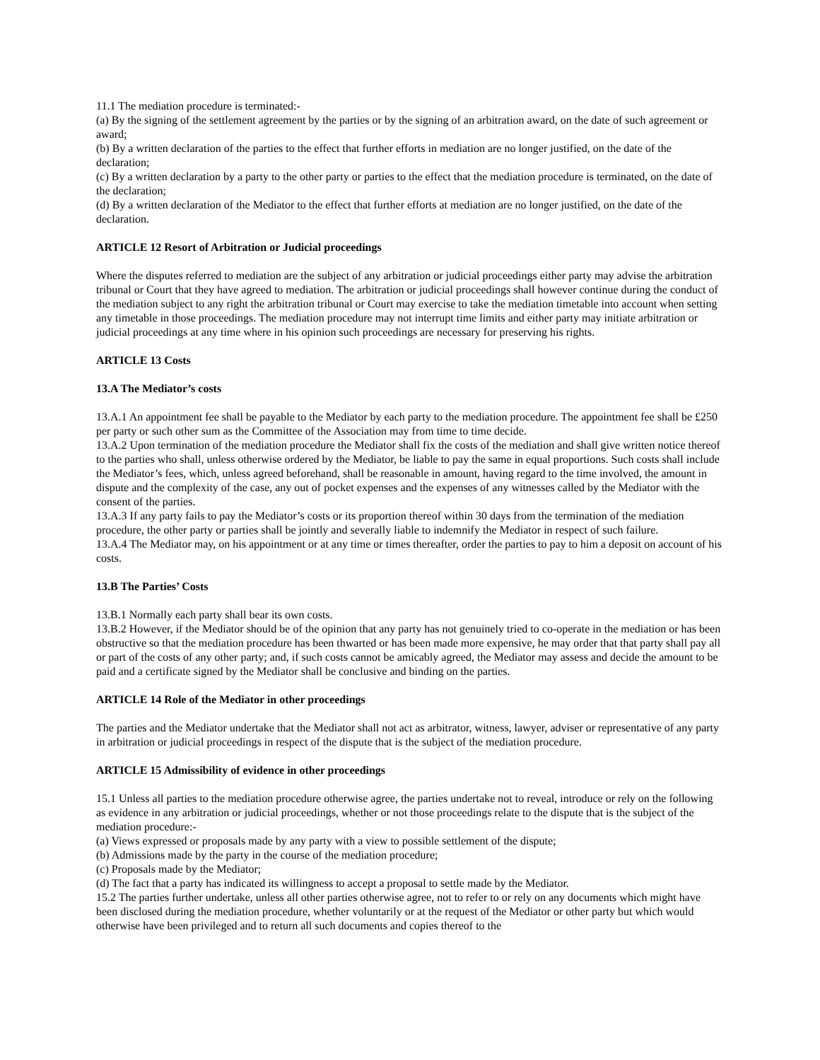11.1 The mediation procedure is terminated:-
(a) By the signing of the settlement agreement by the parties or by the signing of an arbitration award, on the date of such agreement or award;
(b) By a written declaration of the parties to the effect that further efforts in mediation are no longer justified, on the date of the declaration;
(c) By a written declaration by a party to the other party or parties to the effect that the mediation procedure is terminated, on the date of the declaration;
(d) By a written declaration of the Mediator to the effect that further efforts at mediation are no longer justified, on the date of the declaration.
ARTICLE 12 Resort of Arbitration or Judicial proceedings
Where the disputes referred to mediation are the subject of any arbitration or judicial proceedings either party may advise the arbitration tribunal or Court that they have agreed to mediation. The arbitration or judicial proceedings shall however continue during the conduct of the mediation subject to any right the arbitration tribunal or Court may exercise to take the mediation timetable into account when setting any timetable in those proceedings. The mediation procedure may not interrupt time limits and either party may initiate arbitration or judicial proceedings at any time where in his opinion such proceedings are necessary for preserving his rights.
ARTICLE 13 Costs
13.A The Mediator’s costs
13.A.1 An appointment fee shall be payable to the Mediator by each party to the mediation procedure. The appointment fee shall be £250 per party or such other sum as the Committee of the Association may from time to time decide.
13.A.2 Upon termination of the mediation procedure the Mediator shall fix the costs of the mediation and shall give written notice thereof to the parties who shall, unless otherwise ordered by the Mediator, be liable to pay the same in equal proportions. Such costs shall include the Mediator’s fees, which, unless agreed beforehand, shall be reasonable in amount, having regard to the time involved, the amount in dispute and the complexity of the case, any out of pocket expenses and the expenses of any witnesses called by the Mediator with the consent of the parties.
13.A.3 If any party fails to pay the Mediator’s costs or its proportion thereof within 30 days from the termination of the mediation procedure, the other party or parties shall be jointly and severally liable to indemnify the Mediator in respect of such failure.
13.A.4 The Mediator may, on his appointment or at any time or times thereafter, order the parties to pay to him a deposit on account of his costs.
13.B The Parties’ Costs
13.B.1 Normally each party shall bear its own costs.
13.B.2 However, if the Mediator should be of the opinion that any party has not genuinely tried to co-operate in the mediation or has been obstructive so that the mediation procedure has been thwarted or has been made more expensive, he may order that that party shall pay all or part of the costs of any other party; and, if such costs cannot be amicably agreed, the Mediator may assess and decide the amount to be paid and a certificate signed by the Mediator shall be conclusive and binding on the parties.
ARTICLE 14 Role of the Mediator in other proceedings
The parties and the Mediator undertake that the Mediator shall not act as arbitrator, witness, lawyer, adviser or representative of any party in arbitration or judicial proceedings in respect of the dispute that is the subject of the mediation procedure.
ARTICLE 15 Admissibility of evidence in other proceedings
15.1 Unless all parties to the mediation procedure otherwise agree, the parties undertake not to reveal, introduce or rely on the following as evidence in any arbitration or judicial proceedings, whether or not those proceedings relate to the dispute that is the subject of the mediation procedure:-
(a) Views expressed or proposals made by any party with a view to possible settlement of the dispute;
(b) Admissions made by the party in the course of the mediation procedure;
(c) Proposals made by the Mediator;
(d) The fact that a party has indicated its willingness to accept a proposal to settle made by the Mediator.
15.2 The parties further undertake, unless all other parties otherwise agree, not to refer to or rely on any documents which might have been disclosed during the mediation procedure, whether voluntarily or at the request of the Mediator or other party but which would otherwise have been privileged and to return all such documents and copies thereof to the